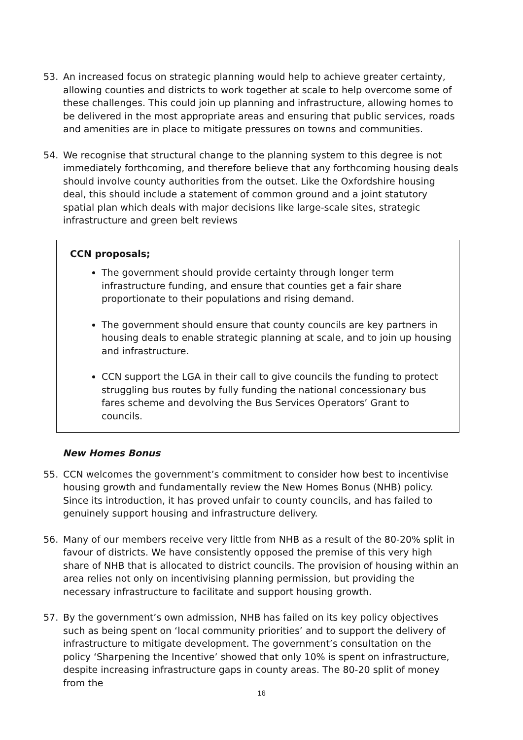53. An increased focus on strategic planning would help to achieve greater certainty, allowing counties and districts to work together at scale to help overcome some of these challenges. This could join up planning and infrastructure, allowing homes to be delivered in the most appropriate areas and ensuring that public services, roads and amenities are in place to mitigate pressures on towns and communities.
54. We recognise that structural change to the planning system to this degree is not immediately forthcoming, and therefore believe that any forthcoming housing deals should involve county authorities from the outset. Like the Oxfordshire housing deal, this should include a statement of common ground and a joint statutory spatial plan which deals with major decisions like large-scale sites, strategic infrastructure and green belt reviews
CCN proposals;
The government should provide certainty through longer term infrastructure funding, and ensure that counties get a fair share proportionate to their populations and rising demand.
The government should ensure that county councils are key partners in housing deals to enable strategic planning at scale, and to join up housing and infrastructure.
CCN support the LGA in their call to give councils the funding to protect struggling bus routes by fully funding the national concessionary bus fares scheme and devolving the Bus Services Operators’ Grant to councils.
New Homes Bonus
55. CCN welcomes the government’s commitment to consider how best to incentivise housing growth and fundamentally review the New Homes Bonus (NHB) policy. Since its introduction, it has proved unfair to county councils, and has failed to genuinely support housing and infrastructure delivery.
56. Many of our members receive very little from NHB as a result of the 80-20% split in favour of districts. We have consistently opposed the premise of this very high share of NHB that is allocated to district councils. The provision of housing within an area relies not only on incentivising planning permission, but providing the necessary infrastructure to facilitate and support housing growth.
57. By the government’s own admission, NHB has failed on its key policy objectives such as being spent on ‘local community priorities’ and to support the delivery of infrastructure to mitigate development. The government’s consultation on the policy ‘Sharpening the Incentive’ showed that only 10% is spent on infrastructure, despite increasing infrastructure gaps in county areas. The 80-20 split of money from the
16